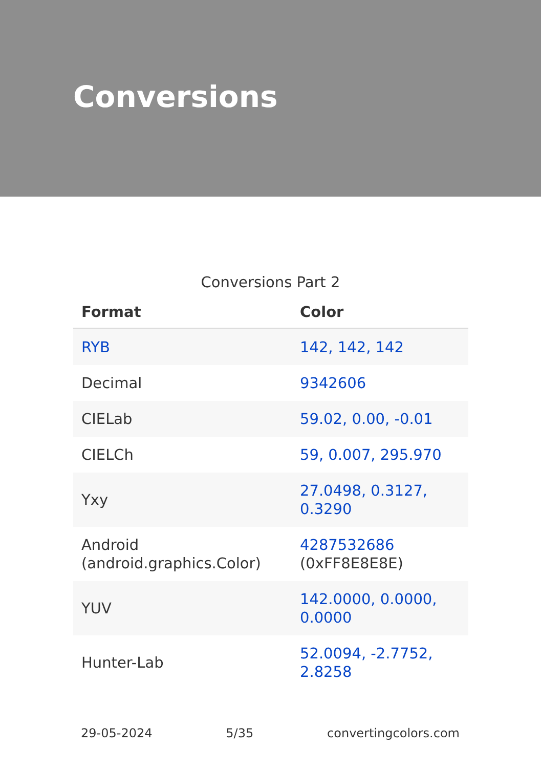Conversions
Conversions Part 2
| Format | Color |
| --- | --- |
| RYB | 142, 142, 142 |
| Decimal | 9342606 |
| CIELab | 59.02, 0.00, -0.01 |
| CIELCh | 59, 0.007, 295.970 |
| Yxy | 27.0498, 0.3127, 0.3290 |
| Android (android.graphics.Color) | 4287532686 (0xFF8E8E8E) |
| YUV | 142.0000, 0.0000, 0.0000 |
| Hunter-Lab | 52.0094, -2.7752, 2.8258 |
29-05-2024 5/35 convertingcolors.com